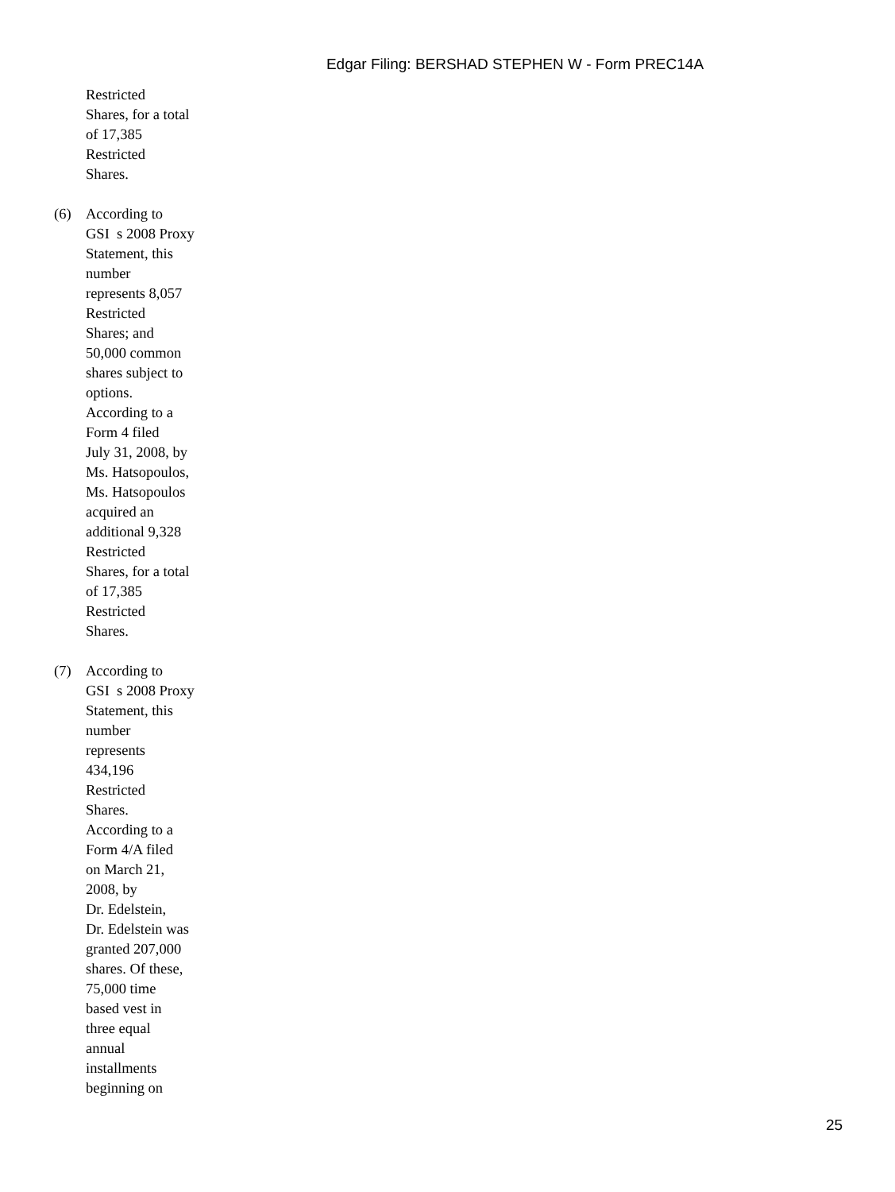Edgar Filing: BERSHAD STEPHEN W - Form PREC14A
Restricted
Shares, for a total
of 17,385
Restricted
Shares.
(6) According to
GSI s 2008 Proxy
Statement, this
number
represents 8,057
Restricted
Shares; and
50,000 common
shares subject to
options.
According to a
Form 4 filed
July 31, 2008, by
Ms. Hatsopoulos,
Ms. Hatsopoulos
acquired an
additional 9,328
Restricted
Shares, for a total
of 17,385
Restricted
Shares.
(7) According to
GSI s 2008 Proxy
Statement, this
number
represents
434,196
Restricted
Shares.
According to a
Form 4/A filed
on March 21,
2008, by
Dr. Edelstein,
Dr. Edelstein was
granted 207,000
shares. Of these,
75,000 time
based vest in
three equal
annual
installments
beginning on
25